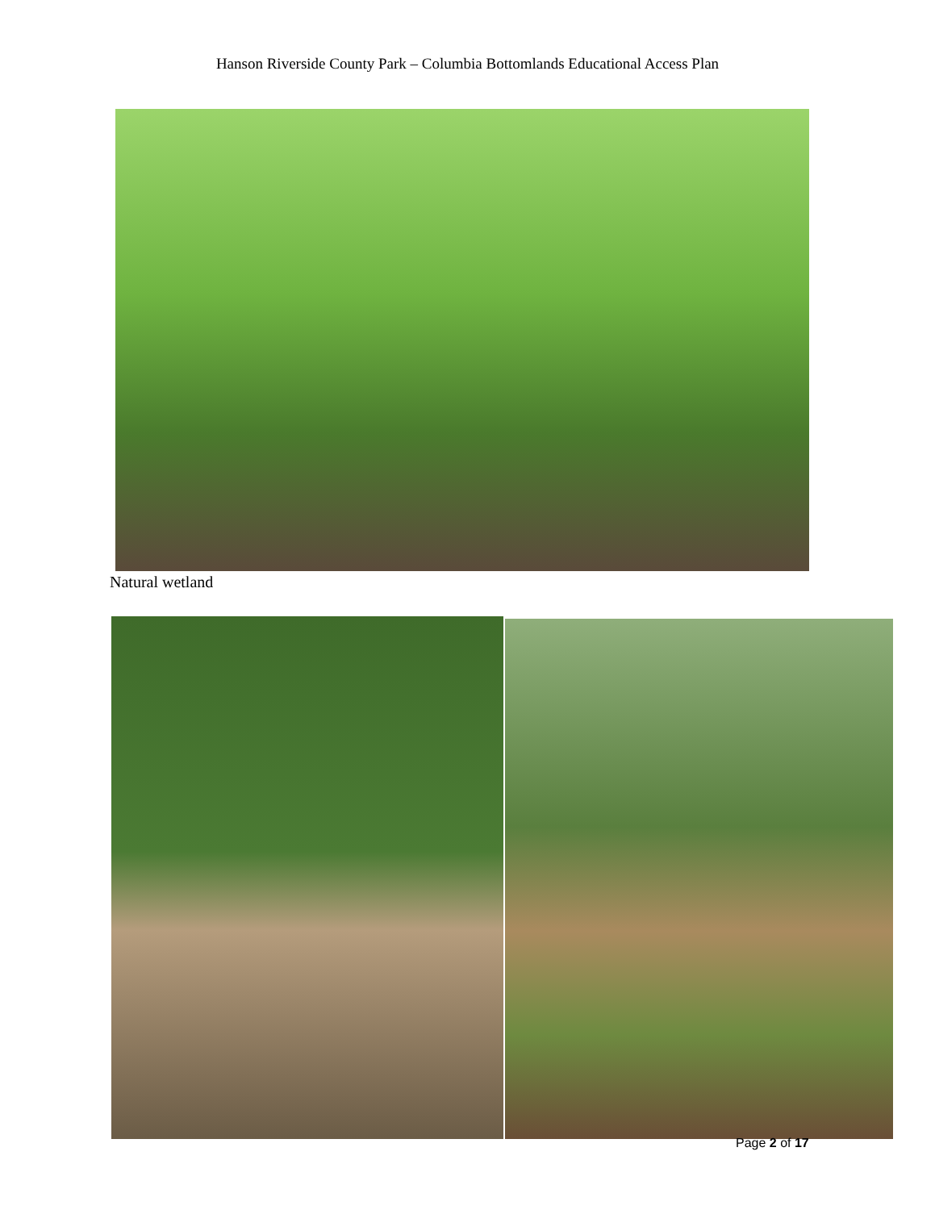Hanson Riverside County Park – Columbia Bottomlands Educational Access Plan
Natural wetland
Page 2 of 17